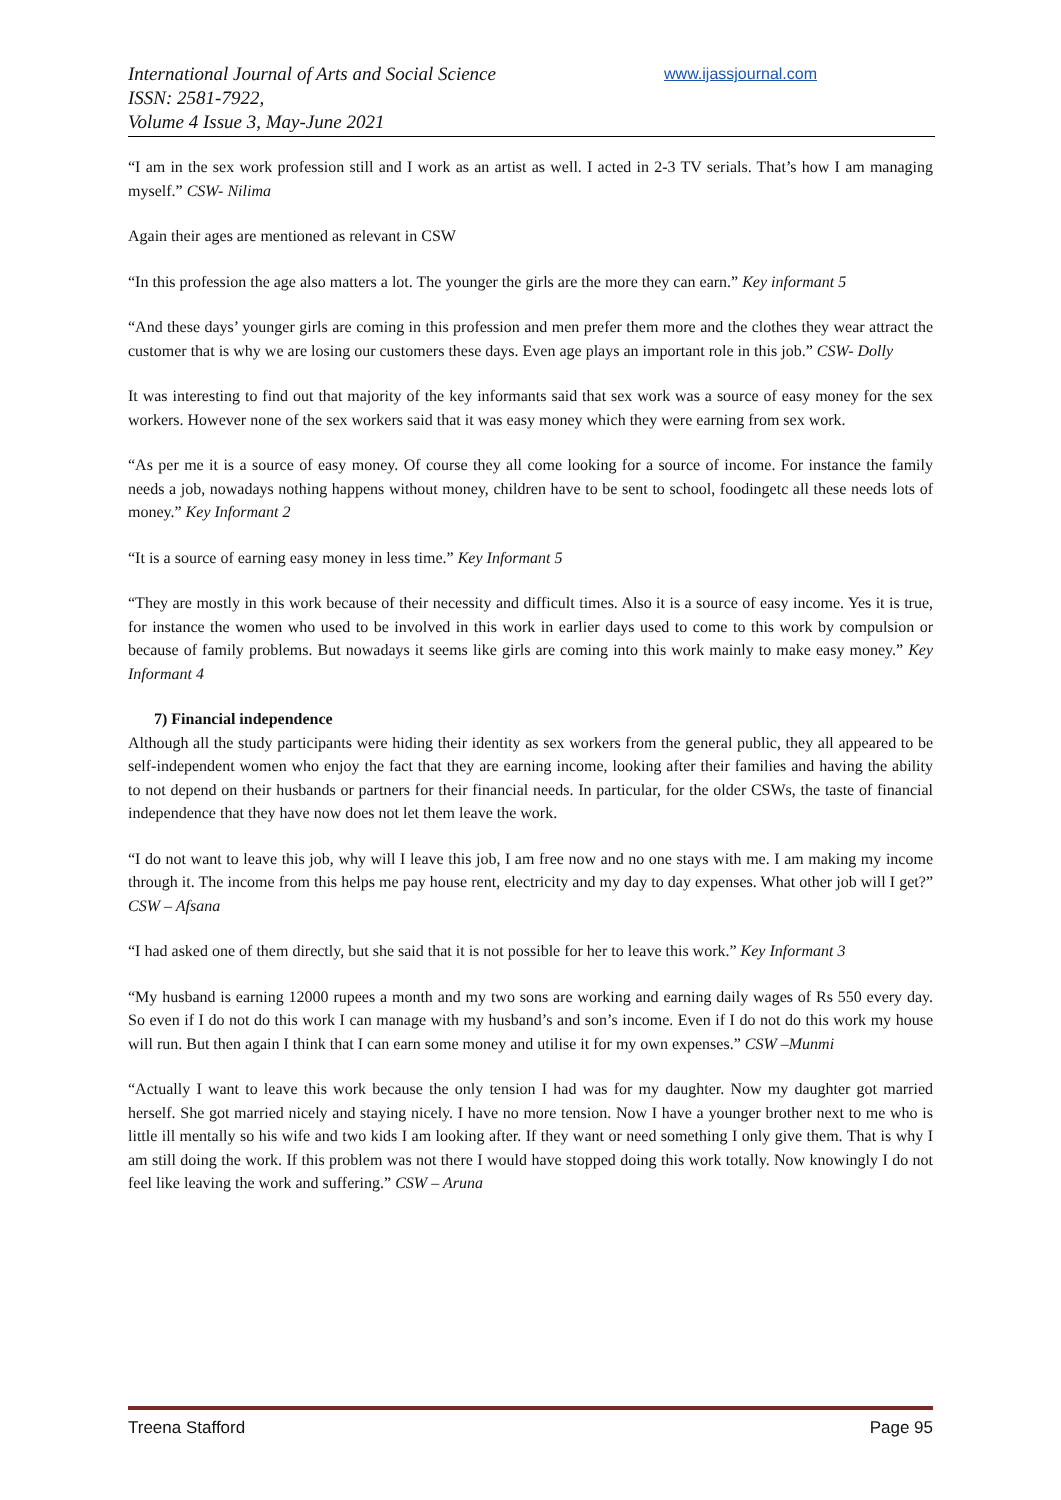International Journal of Arts and Social Science
ISSN: 2581-7922,
Volume 4 Issue 3, May-June 2021
www.ijassjournal.com
“I am in the sex work profession still and I work as an artist as well. I acted in 2-3 TV serials. That’s how I am managing myself.” CSW- Nilima
Again their ages are mentioned as relevant in CSW
“In this profession the age also matters a lot. The younger the girls are the more they can earn.” Key informant 5
“And these days’ younger girls are coming in this profession and men prefer them more and the clothes they wear attract the customer that is why we are losing our customers these days. Even age plays an important role in this job.” CSW- Dolly
It was interesting to find out that majority of the key informants said that sex work was a source of easy money for the sex workers. However none of the sex workers said that it was easy money which they were earning from sex work.
“As per me it is a source of easy money. Of course they all come looking for a source of income. For instance the family needs a job, nowadays nothing happens without money, children have to be sent to school, foodingetc all these needs lots of money.” Key Informant 2
“It is a source of earning easy money in less time.” Key Informant 5
“They are mostly in this work because of their necessity and difficult times. Also it is a source of easy income. Yes it is true, for instance the women who used to be involved in this work in earlier days used to come to this work by compulsion or because of family problems. But nowadays it seems like girls are coming into this work mainly to make easy money.” Key Informant 4
7) Financial independence
Although all the study participants were hiding their identity as sex workers from the general public, they all appeared to be self-independent women who enjoy the fact that they are earning income, looking after their families and having the ability to not depend on their husbands or partners for their financial needs. In particular, for the older CSWs, the taste of financial independence that they have now does not let them leave the work.
“I do not want to leave this job, why will I leave this job, I am free now and no one stays with me. I am making my income through it. The income from this helps me pay house rent, electricity and my day to day expenses. What other job will I get?” CSW – Afsana
“I had asked one of them directly, but she said that it is not possible for her to leave this work.” Key Informant 3
“My husband is earning 12000 rupees a month and my two sons are working and earning daily wages of Rs 550 every day. So even if I do not do this work I can manage with my husband’s and son’s income. Even if I do not do this work my house will run. But then again I think that I can earn some money and utilise it for my own expenses.” CSW –Munmi
“Actually I want to leave this work because the only tension I had was for my daughter. Now my daughter got married herself. She got married nicely and staying nicely. I have no more tension. Now I have a younger brother next to me who is little ill mentally so his wife and two kids I am looking after. If they want or need something I only give them. That is why I am still doing the work. If this problem was not there I would have stopped doing this work totally. Now knowingly I do not feel like leaving the work and suffering.” CSW – Aruna
Treena Stafford Page 95